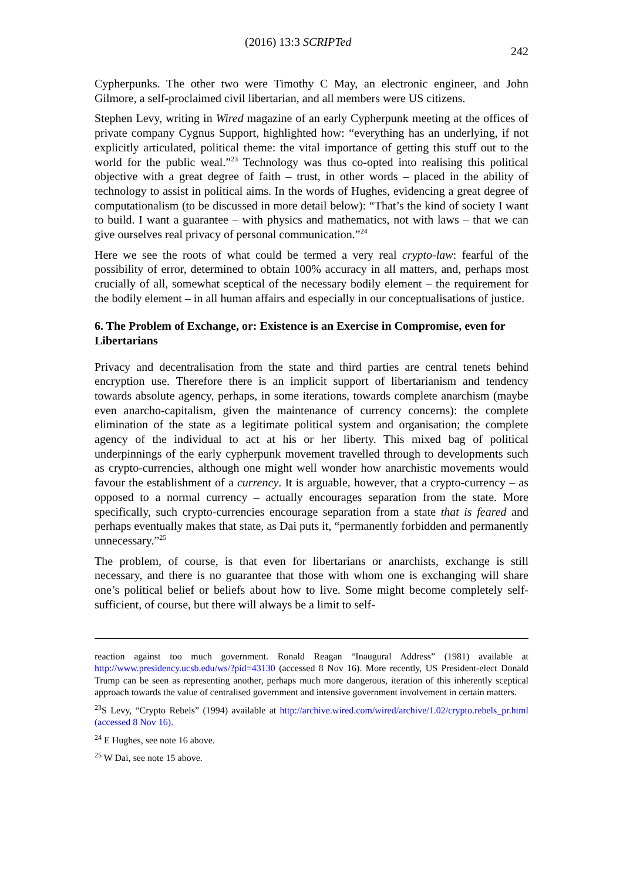(2016) 13:3 SCRIPTed 242
Cypherpunks. The other two were Timothy C May, an electronic engineer, and John Gilmore, a self-proclaimed civil libertarian, and all members were US citizens.
Stephen Levy, writing in Wired magazine of an early Cypherpunk meeting at the offices of private company Cygnus Support, highlighted how: “everything has an underlying, if not explicitly articulated, political theme: the vital importance of getting this stuff out to the world for the public weal.”<sup>23</sup> Technology was thus co-opted into realising this political objective with a great degree of faith – trust, in other words – placed in the ability of technology to assist in political aims. In the words of Hughes, evidencing a great degree of computationalism (to be discussed in more detail below): “That’s the kind of society I want to build. I want a guarantee – with physics and mathematics, not with laws – that we can give ourselves real privacy of personal communication.”<sup>24</sup>
Here we see the roots of what could be termed a very real crypto-law: fearful of the possibility of error, determined to obtain 100% accuracy in all matters, and, perhaps most crucially of all, somewhat sceptical of the necessary bodily element – the requirement for the bodily element – in all human affairs and especially in our conceptualisations of justice.
6. The Problem of Exchange, or: Existence is an Exercise in Compromise, even for Libertarians
Privacy and decentralisation from the state and third parties are central tenets behind encryption use. Therefore there is an implicit support of libertarianism and tendency towards absolute agency, perhaps, in some iterations, towards complete anarchism (maybe even anarcho-capitalism, given the maintenance of currency concerns): the complete elimination of the state as a legitimate political system and organisation; the complete agency of the individual to act at his or her liberty. This mixed bag of political underpinnings of the early cypherpunk movement travelled through to developments such as crypto-currencies, although one might well wonder how anarchistic movements would favour the establishment of a currency. It is arguable, however, that a crypto-currency – as opposed to a normal currency – actually encourages separation from the state. More specifically, such crypto-currencies encourage separation from a state that is feared and perhaps eventually makes that state, as Dai puts it, “permanently forbidden and permanently unnecessary.”<sup>25</sup>
The problem, of course, is that even for libertarians or anarchists, exchange is still necessary, and there is no guarantee that those with whom one is exchanging will share one’s political belief or beliefs about how to live. Some might become completely self-sufficient, of course, but there will always be a limit to self-
reaction against too much government. Ronald Reagan “Inaugural Address” (1981) available at http://www.presidency.ucsb.edu/ws/?pid=43130 (accessed 8 Nov 16). More recently, US President-elect Donald Trump can be seen as representing another, perhaps much more dangerous, iteration of this inherently sceptical approach towards the value of centralised government and intensive government involvement in certain matters.
<sup>23</sup>S Levy, “Crypto Rebels” (1994) available at http://archive.wired.com/wired/archive/1.02/crypto.rebels_pr.html (accessed 8 Nov 16).
<sup>24</sup> E Hughes, see note 16 above.
<sup>25</sup> W Dai, see note 15 above.